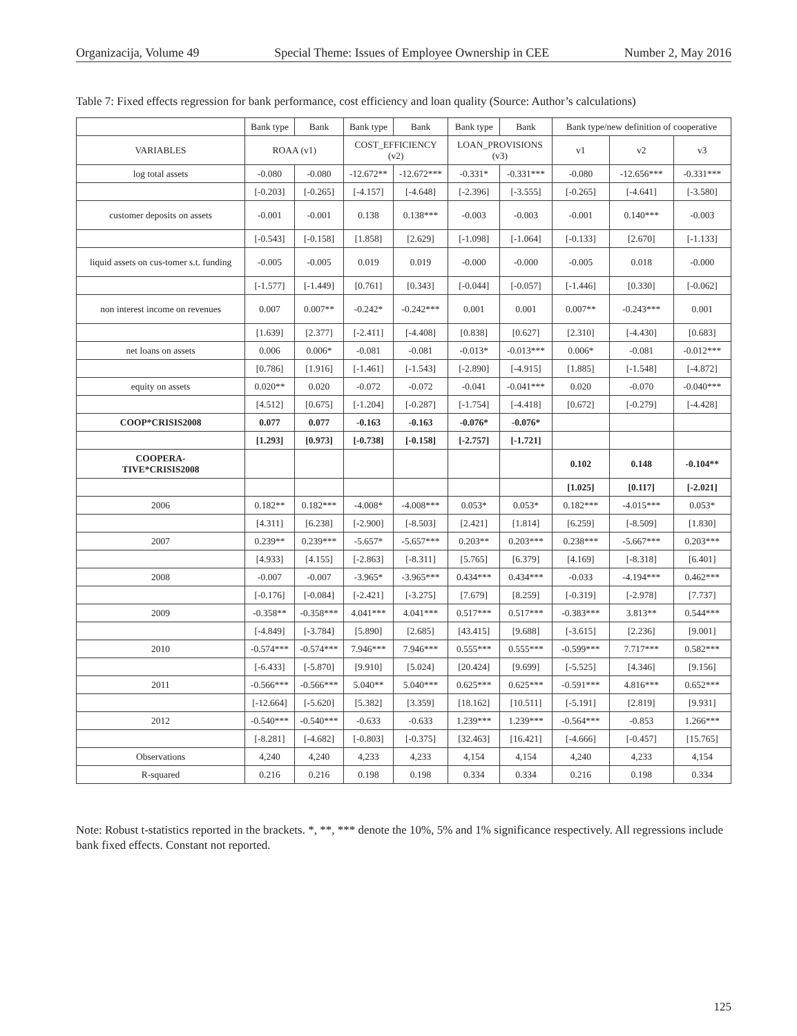Organizacija, Volume 49 Special Theme: Issues of Employee Ownership in CEE Number 2, May 2016
Table 7: Fixed effects regression for bank performance, cost efficiency and loan quality (Source: Author’s calculations)
| | Bank type | Bank | Bank type | Bank | Bank type | Bank | Bank type/new definition of cooperative | | |
| --- | --- | --- | --- | --- | --- | --- | --- | --- | --- |
| VARIABLES | ROAA (v1) | | COST_EFFICIENCY (v2) | | LOAN_PROVISIONS (v3) | | v1 | v2 | v3 |
| log total assets | -0.080 | -0.080 | -12.672** | -12.672*** | -0.331* | -0.331*** | -0.080 | -12.656*** | -0.331*** |
| | [-0.203] | [-0.265] | [-4.157] | [-4.648] | [-2.396] | [-3.555] | [-0.265] | [-4.641] | [-3.580] |
| customer deposits on assets | -0.001 | -0.001 | 0.138 | 0.138*** | -0.003 | -0.003 | -0.001 | 0.140*** | -0.003 |
| | [-0.543] | [-0.158] | [1.858] | [2.629] | [-1.098] | [-1.064] | [-0.133] | [2.670] | [-1.133] |
| liquid assets on cus-tomer s.t. funding | -0.005 | -0.005 | 0.019 | 0.019 | -0.000 | -0.000 | -0.005 | 0.018 | -0.000 |
| | [-1.577] | [-1.449] | [0.761] | [0.343] | [-0.044] | [-0.057] | [-1.446] | [0.330] | [-0.062] |
| non interest income on revenues | 0.007 | 0.007** | -0.242* | -0.242*** | 0.001 | 0.001 | 0.007** | -0.243*** | 0.001 |
| | [1.639] | [2.377] | [-2.411] | [-4.408] | [0.838] | [0.627] | [2.310] | [-4.430] | [0.683] |
| net loans on assets | 0.006 | 0.006* | -0.081 | -0.081 | -0.013* | -0.013*** | 0.006* | -0.081 | -0.012*** |
| | [0.786] | [1.916] | [-1.461] | [-1.543] | [-2.890] | [-4.915] | [1.885] | [-1.548] | [-4.872] |
| equity on assets | 0.020** | 0.020 | -0.072 | -0.072 | -0.041 | -0.041*** | 0.020 | -0.070 | -0.040*** |
| | [4.512] | [0.675] | [-1.204] | [-0.287] | [-1.754] | [-4.418] | [0.672] | [-0.279] | [-4.428] |
| COOP*CRISIS2008 | 0.077 | 0.077 | -0.163 | -0.163 | -0.076* | -0.076* | | | |
| | [1.293] | [0.973] | [-0.738] | [-0.158] | [-2.757] | [-1.721] | | | |
| COOPERA- TIVE*CRISIS2008 | | | | | | | 0.102 | 0.148 | -0.104** |
| | | | | | | | [1.025] | [0.117] | [-2.021] |
| 2006 | 0.182** | 0.182*** | -4.008* | -4.008*** | 0.053* | 0.053* | 0.182*** | -4.015*** | 0.053* |
| | [4.311] | [6.238] | [-2.900] | [-8.503] | [2.421] | [1.814] | [6.259] | [-8.509] | [1.830] |
| 2007 | 0.239** | 0.239*** | -5.657* | -5.657*** | 0.203** | 0.203*** | 0.238*** | -5.667*** | 0.203*** |
| | [4.933] | [4.155] | [-2.863] | [-8.311] | [5.765] | [6.379] | [4.169] | [-8.318] | [6.401] |
| 2008 | -0.007 | -0.007 | -3.965* | -3.965*** | 0.434*** | 0.434*** | -0.033 | -4.194*** | 0.462*** |
| | [-0.176] | [-0.084] | [-2.421] | [-3.275] | [7.679] | [8.259] | [-0.319] | [-2.978] | [7.737] |
| 2009 | -0.358** | -0.358*** | 4.041*** | 4.041*** | 0.517*** | 0.517*** | -0.383*** | 3.813** | 0.544*** |
| | [-4.849] | [-3.784] | [5.890] | [2.685] | [43.415] | [9.688] | [-3.615] | [2.236] | [9.001] |
| 2010 | -0.574*** | -0.574*** | 7.946*** | 7.946*** | 0.555*** | 0.555*** | -0.599*** | 7.717*** | 0.582*** |
| | [-6.433] | [-5.870] | [9.910] | [5.024] | [20.424] | [9.699] | [-5.525] | [4.346] | [9.156] |
| 2011 | -0.566*** | -0.566*** | 5.040** | 5.040*** | 0.625*** | 0.625*** | -0.591*** | 4.816*** | 0.652*** |
| | [-12.664] | [-5.620] | [5.382] | [3.359] | [18.162] | [10.511] | [-5.191] | [2.819] | [9.931] |
| 2012 | -0.540*** | -0.540*** | -0.633 | -0.633 | 1.239*** | 1.239*** | -0.564*** | -0.853 | 1.266*** |
| | [-8.281] | [-4.682] | [-0.803] | [-0.375] | [32.463] | [16.421] | [-4.666] | [-0.457] | [15.765] |
| Observations | 4,240 | 4,240 | 4,233 | 4,233 | 4,154 | 4,154 | 4,240 | 4,233 | 4,154 |
| R-squared | 0.216 | 0.216 | 0.198 | 0.198 | 0.334 | 0.334 | 0.216 | 0.198 | 0.334 |
Note: Robust t-statistics reported in the brackets. *, **, *** denote the 10%, 5% and 1% significance respectively. All regressions include bank fixed effects. Constant not reported.
125